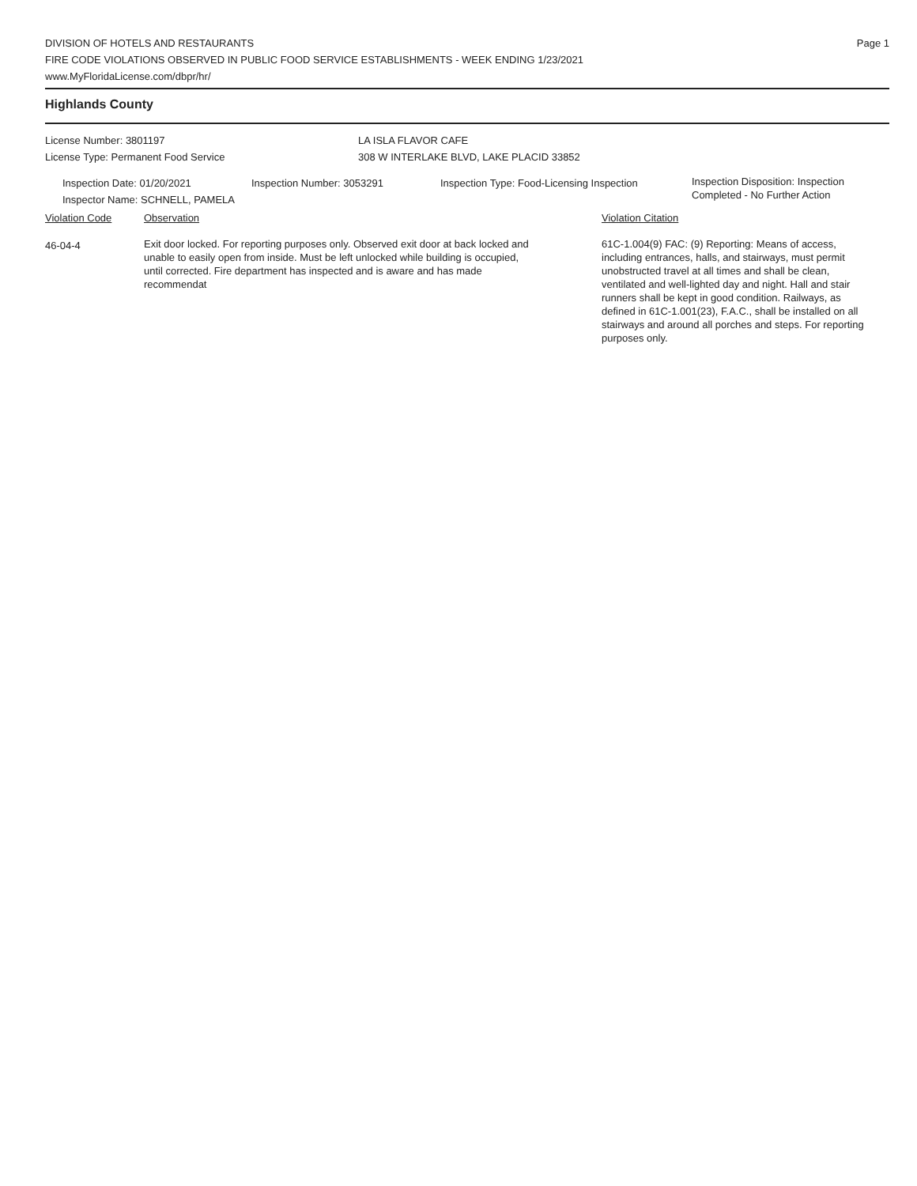Page 1
DIVISION OF HOTELS AND RESTAURANTS
FIRE CODE VIOLATIONS OBSERVED IN PUBLIC FOOD SERVICE ESTABLISHMENTS - WEEK ENDING 1/23/2021
www.MyFloridaLicense.com/dbpr/hr/
Highlands County
License Number: 3801197
License Type: Permanent Food Service
LA ISLA FLAVOR CAFE
308 W INTERLAKE BLVD, LAKE PLACID 33852
Inspection Date: 01/20/2021
Inspector Name: SCHNELL, PAMELA
Inspection Number: 3053291 Inspection Type: Food-Licensing Inspection
Inspection Disposition: Inspection
Completed - No Further Action
Violation Code Observation Violation Citation
46-04-4
Exit door locked. For reporting purposes only. Observed exit door at back locked and unable to easily open from inside. Must be left unlocked while building is occupied, until corrected. Fire department has inspected and is aware and has made recommendat
61C-1.004(9) FAC: (9) Reporting: Means of access, including entrances, halls, and stairways, must permit unobstructed travel at all times and shall be clean, ventilated and well-lighted day and night. Hall and stair runners shall be kept in good condition. Railways, as defined in 61C-1.001(23), F.A.C., shall be installed on all stairways and around all porches and steps. For reporting purposes only.